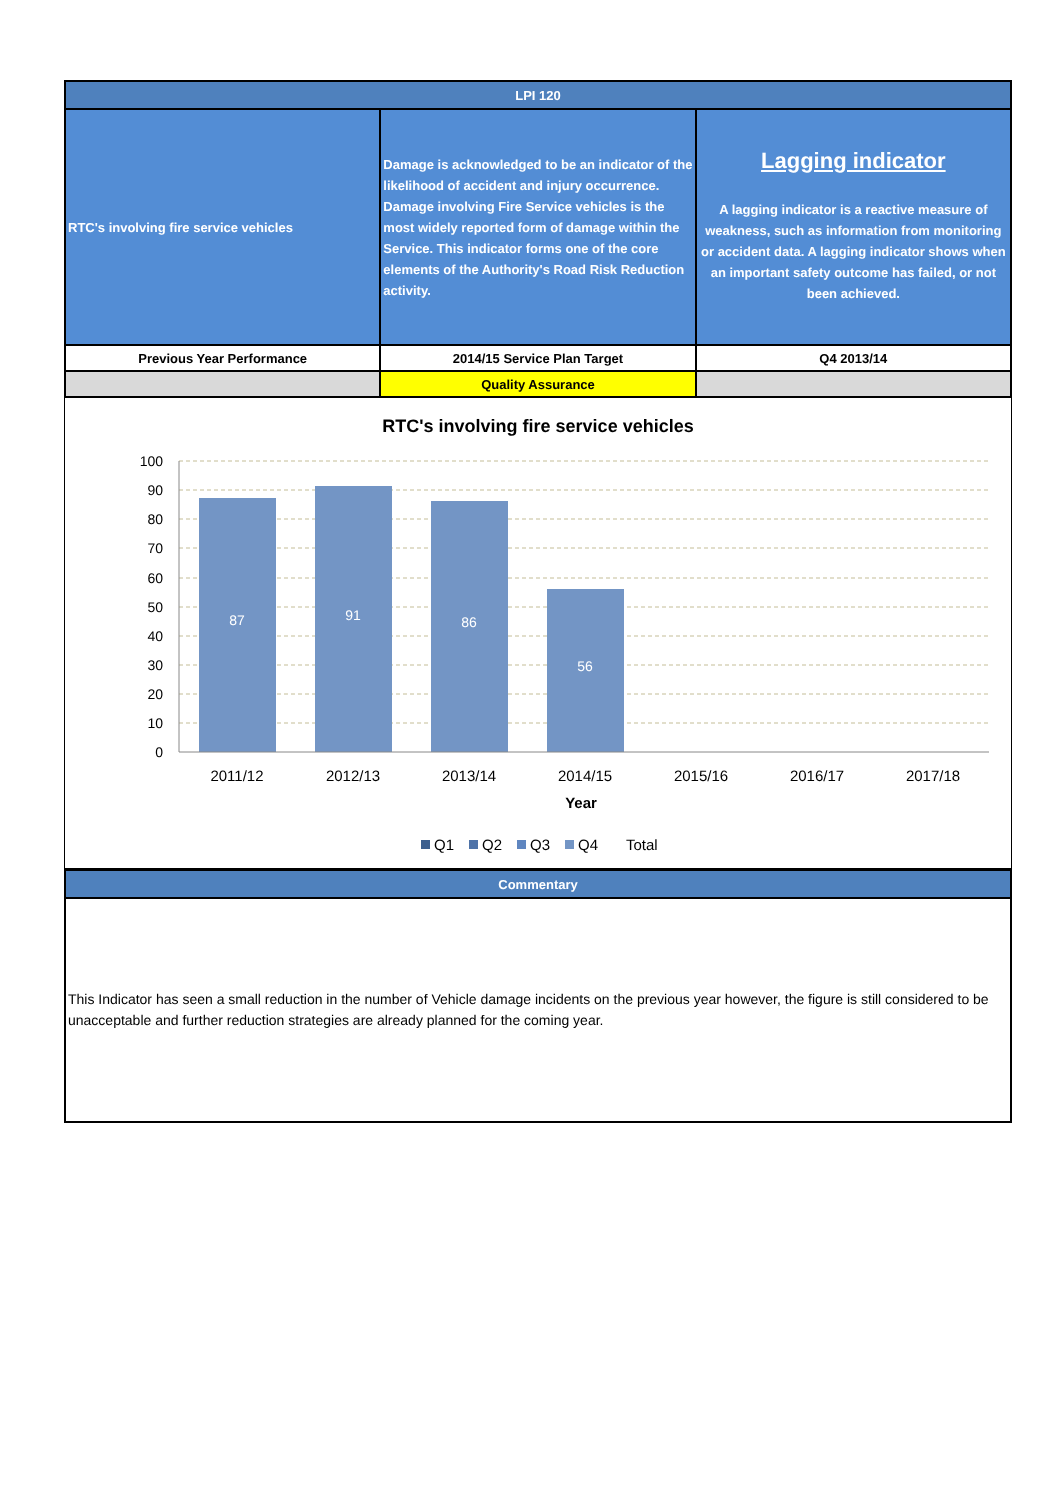| LPI 120 | | |
| RTC's involving fire service vehicles | Damage is acknowledged to be an indicator of the likelihood of accident and injury occurrence. Damage involving Fire Service vehicles is the most widely reported form of damage within the Service. This indicator forms one of the core elements of the Authority's Road Risk Reduction activity. | Lagging indicator A lagging indicator is a reactive measure of weakness, such as information from monitoring or accident data. A lagging indicator shows when an important safety outcome has failed, or not been achieved. |
| Previous Year Performance | 2014/15 Service Plan Target | Q4 2013/14 |
| | Quality Assurance | |
RTC's involving fire service vehicles
100
90
80
70
60
50
40
30
20
10
0
87
91
86
56
2011/12
2012/13
2013/14
2014/15
2015/16
2016/17
2017/18
Year
Q1
Q2
Q3
Q4
Total
| Commentary |
| This Indicator has seen a small reduction in the number of Vehicle damage incidents on the previous year however, the figure is still considered to be unacceptable and further reduction strategies are already planned for the coming year. |